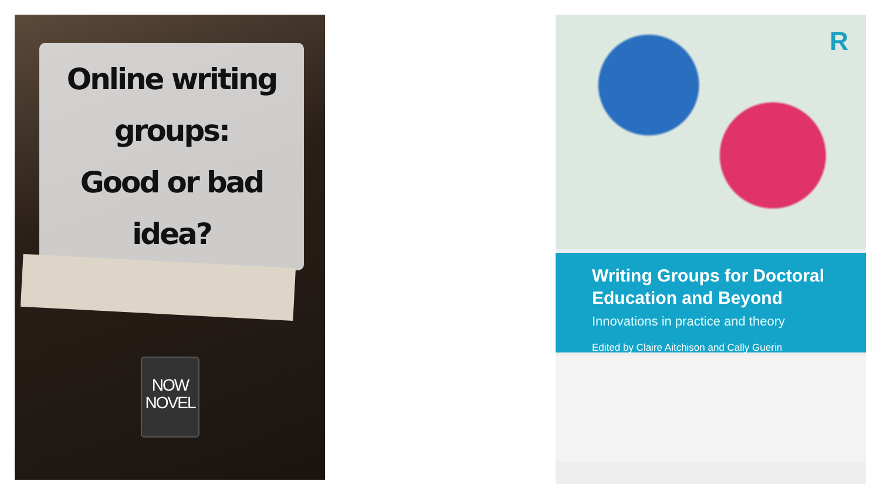Online writing groups:
Good or bad idea?
NOW
NOVEL
R
Writing Groups for Doctoral Education and Beyond
Innovations in practice and theory
Edited by Claire Aitchison and Cally Guerin